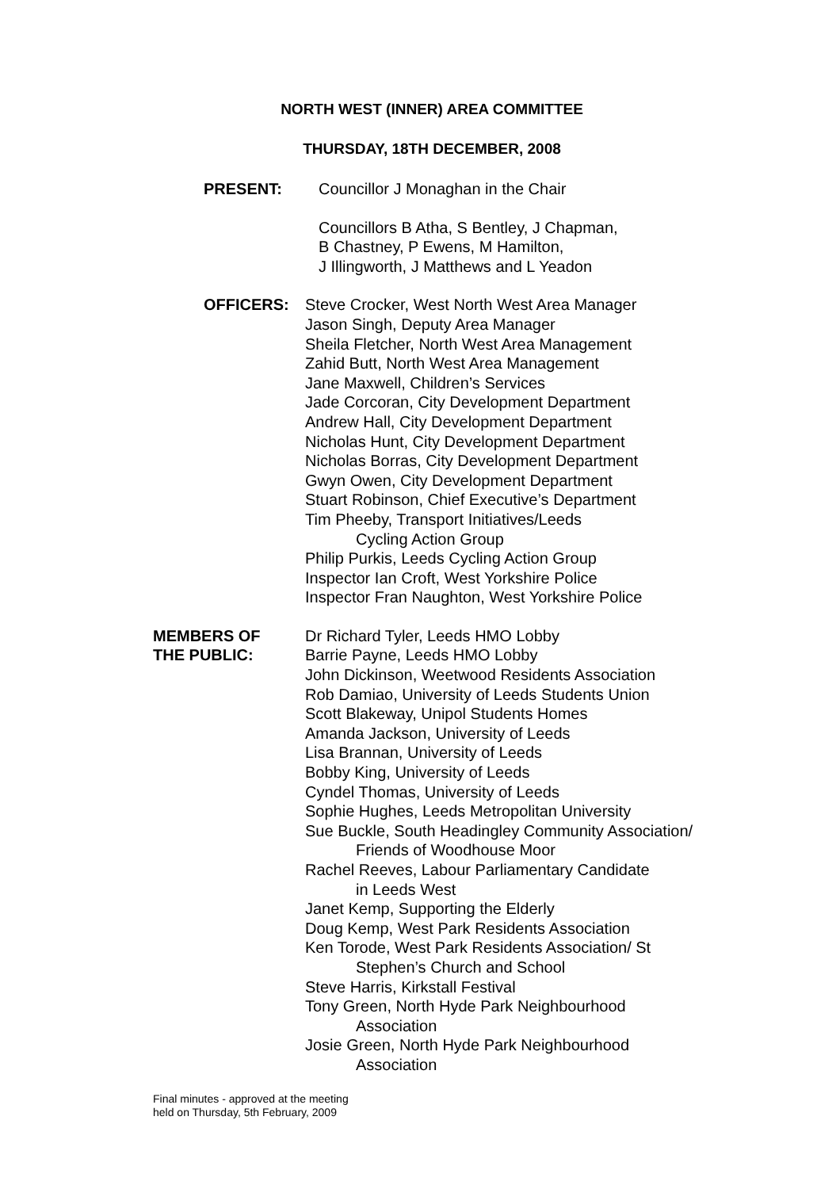NORTH WEST (INNER) AREA COMMITTEE
THURSDAY, 18TH DECEMBER, 2008
PRESENT: Councillor J Monaghan in the Chair
Councillors B Atha, S Bentley, J Chapman,
B Chastney, P Ewens, M Hamilton,
J Illingworth, J Matthews and L Yeadon
OFFICERS: Steve Crocker, West North West Area Manager
Jason Singh, Deputy Area Manager
Sheila Fletcher, North West Area Management
Zahid Butt, North West Area Management
Jane Maxwell, Children’s Services
Jade Corcoran, City Development Department
Andrew Hall, City Development Department
Nicholas Hunt, City Development Department
Nicholas Borras, City Development Department
Gwyn Owen, City Development Department
Stuart Robinson, Chief Executive’s Department
Tim Pheeby, Transport Initiatives/Leeds
Cycling Action Group
Philip Purkis, Leeds Cycling Action Group
Inspector Ian Croft, West Yorkshire Police
Inspector Fran Naughton, West Yorkshire Police
MEMBERS OF
THE PUBLIC:
Dr Richard Tyler, Leeds HMO Lobby
Barrie Payne, Leeds HMO Lobby
John Dickinson, Weetwood Residents Association
Rob Damiao, University of Leeds Students Union
Scott Blakeway, Unipol Students Homes
Amanda Jackson, University of Leeds
Lisa Brannan, University of Leeds
Bobby King, University of Leeds
Cyndel Thomas, University of Leeds
Sophie Hughes, Leeds Metropolitan University
Sue Buckle, South Headingley Community Association/
Friends of Woodhouse Moor
Rachel Reeves, Labour Parliamentary Candidate
in Leeds West
Janet Kemp, Supporting the Elderly
Doug Kemp, West Park Residents Association
Ken Torode, West Park Residents Association/ St
Stephen’s Church and School
Steve Harris, Kirkstall Festival
Tony Green, North Hyde Park Neighbourhood
Association
Josie Green, North Hyde Park Neighbourhood
Association
Final minutes - approved at the meeting
held on Thursday, 5th February, 2009